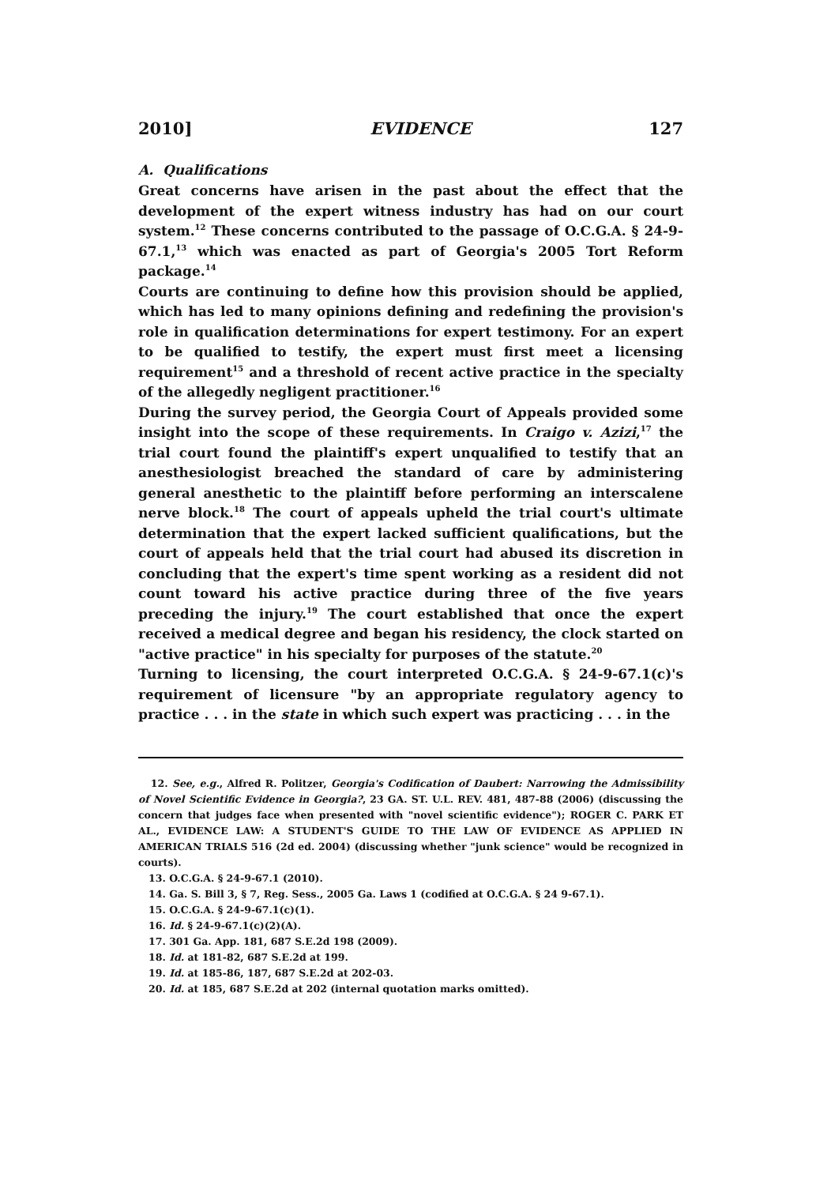2010] EVIDENCE 127
A. Qualifications
Great concerns have arisen in the past about the effect that the development of the expert witness industry has had on our court system.<sup>12</sup> These concerns contributed to the passage of O.C.G.A. § 24-9-67.1,<sup>13</sup> which was enacted as part of Georgia's 2005 Tort Reform package.<sup>14</sup>
Courts are continuing to define how this provision should be applied, which has led to many opinions defining and redefining the provision's role in qualification determinations for expert testimony. For an expert to be qualified to testify, the expert must first meet a licensing requirement<sup>15</sup> and a threshold of recent active practice in the specialty of the allegedly negligent practitioner.<sup>16</sup>
During the survey period, the Georgia Court of Appeals provided some insight into the scope of these requirements. In Craigo v. Azizi,<sup>17</sup> the trial court found the plaintiff's expert unqualified to testify that an anesthesiologist breached the standard of care by administering general anesthetic to the plaintiff before performing an interscalene nerve block.<sup>18</sup> The court of appeals upheld the trial court's ultimate determination that the expert lacked sufficient qualifications, but the court of appeals held that the trial court had abused its discretion in concluding that the expert's time spent working as a resident did not count toward his active practice during three of the five years preceding the injury.<sup>19</sup> The court established that once the expert received a medical degree and began his residency, the clock started on "active practice" in his specialty for purposes of the statute.<sup>20</sup>
Turning to licensing, the court interpreted O.C.G.A. § 24-9-67.1(c)'s requirement of licensure "by an appropriate regulatory agency to practice . . . in the state in which such expert was practicing . . . in the
12. See, e.g., Alfred R. Politzer, Georgia's Codification of Daubert: Narrowing the Admissibility of Novel Scientific Evidence in Georgia?, 23 GA. ST. U.L. REV. 481, 487-88 (2006) (discussing the concern that judges face when presented with "novel scientific evidence"); ROGER C. PARK ET AL., EVIDENCE LAW: A STUDENT'S GUIDE TO THE LAW OF EVIDENCE AS APPLIED IN AMERICAN TRIALS 516 (2d ed. 2004) (discussing whether "junk science" would be recognized in courts).
13. O.C.G.A. § 24-9-67.1 (2010).
14. Ga. S. Bill 3, § 7, Reg. Sess., 2005 Ga. Laws 1 (codified at O.C.G.A. § 24 9-67.1).
15. O.C.G.A. § 24-9-67.1(c)(1).
16. Id. § 24-9-67.1(c)(2)(A).
17. 301 Ga. App. 181, 687 S.E.2d 198 (2009).
18. Id. at 181-82, 687 S.E.2d at 199.
19. Id. at 185-86, 187, 687 S.E.2d at 202-03.
20. Id. at 185, 687 S.E.2d at 202 (internal quotation marks omitted).